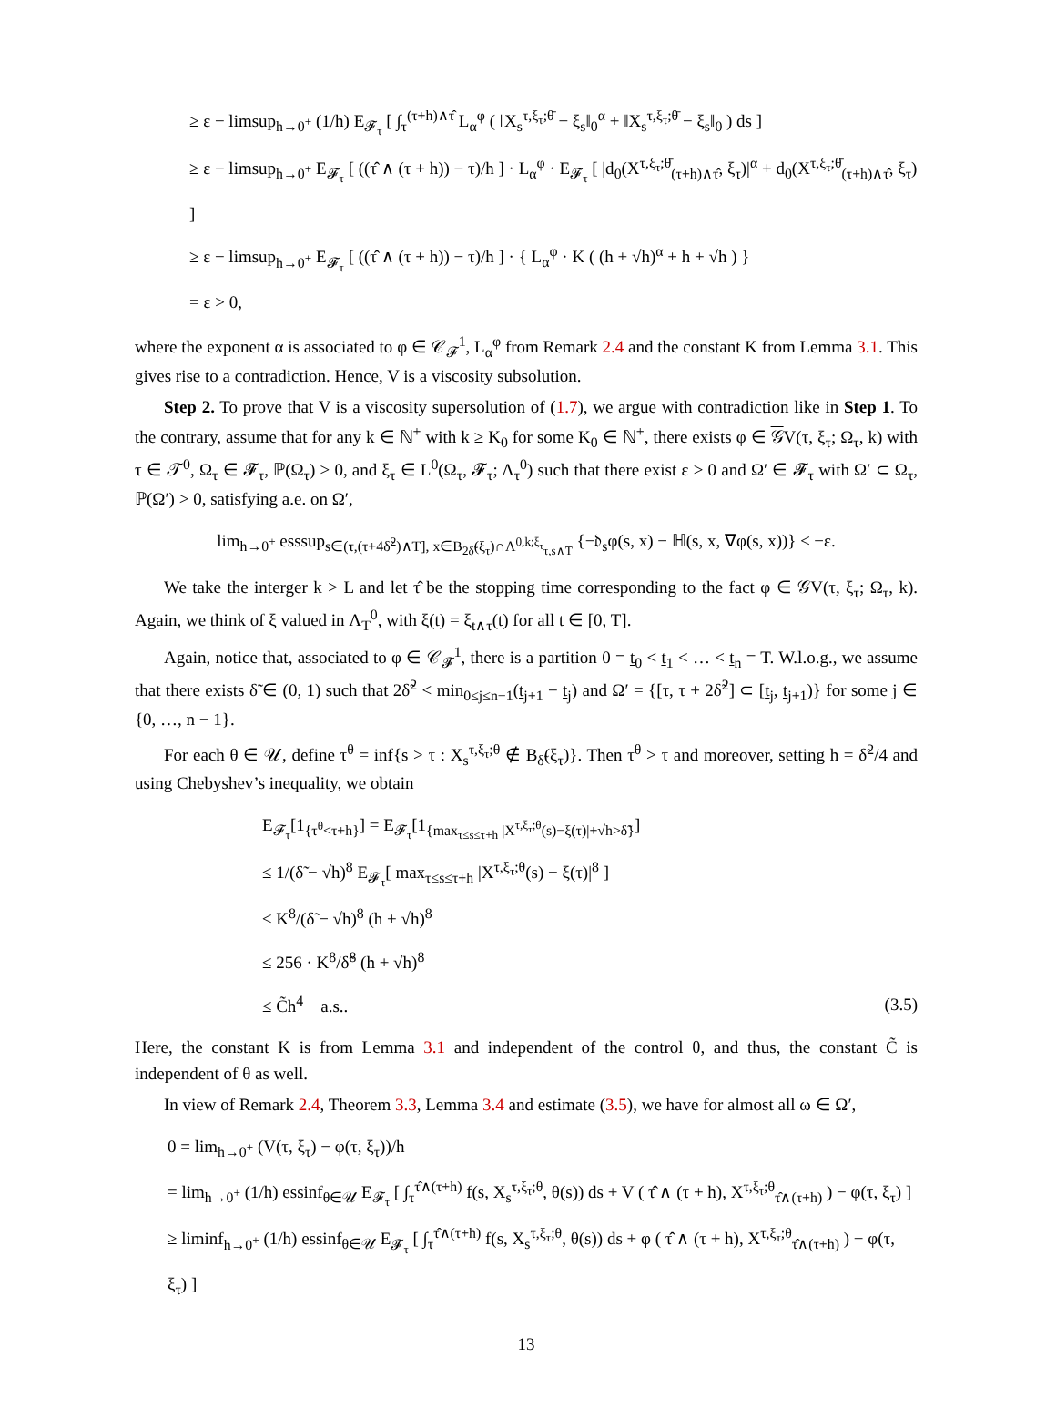≥ ε − limsup<sub>h→0<sup>+</sup></sub> (1/h) E<sub>𝓕<sub>τ</sub></sub> [ ∫<sub>τ</sub><sup>(τ+h)∧τ̂</sup> L<sub>α</sub><sup>φ</sup> ( ‖X<sub>s</sub><sup>τ,ξ<sub>τ</sub>;θ̄</sup> − ξ<sub>s</sub>‖<sub>0</sub><sup>α</sup> + ‖X<sub>s</sub><sup>τ,ξ<sub>τ</sub>;θ̄</sup> − ξ<sub>s</sub>‖<sub>0</sub> ) ds ]
≥ ε − limsup<sub>h→0<sup>+</sup></sub> E<sub>𝓕<sub>τ</sub></sub> [ ((τ̂ ∧ (τ + h)) − τ)/h ] · L<sub>α</sub><sup>φ</sup> · E<sub>𝓕<sub>τ</sub></sub> [ |d<sub>0</sub>(X<sup>τ,ξ<sub>τ</sub>;θ̄</sup><sub>(τ+h)∧τ̂</sub>, ξ<sub>τ</sub>)|<sup>α</sup> + d<sub>0</sub>(X<sup>τ,ξ<sub>τ</sub>;θ̄</sup><sub>(τ+h)∧τ̂</sub>, ξ<sub>τ</sub>) ]
≥ ε − limsup<sub>h→0<sup>+</sup></sub> E<sub>𝓕<sub>τ</sub></sub> [ ((τ̂ ∧ (τ + h)) − τ)/h ] · { L<sub>α</sub><sup>φ</sup> · K ( (h + √h)<sup>α</sup> + h + √h ) }
= ε > 0,
where the exponent α is associated to φ ∈ 𝒞<sub>𝓕</sub><sup>1</sup>, L<sub>α</sub><sup>φ</sup> from Remark 2.4 and the constant K from Lemma 3.1. This gives rise to a contradiction. Hence, V is a viscosity subsolution.
Step 2. To prove that V is a viscosity supersolution of (1.7), we argue with contradiction like in Step 1. To the contrary, assume that for any k ∈ ℕ<sup>+</sup> with k ≥ K<sub>0</sub> for some K<sub>0</sub> ∈ ℕ<sup>+</sup>, there exists φ ∈ 𝒢V(τ, ξ<sub>τ</sub>; Ω<sub>τ</sub>, k) with τ ∈ 𝒯<sup>0</sup>, Ω<sub>τ</sub> ∈ 𝓕<sub>τ</sub>, ℙ(Ω<sub>τ</sub>) > 0, and ξ<sub>τ</sub> ∈ L<sup>0</sup>(Ω<sub>τ</sub>, 𝓕<sub>τ</sub>; Λ<sub>τ</sub><sup>0</sup>) such that there exist ε > 0 and Ω′ ∈ 𝓕<sub>τ</sub> with Ω′ ⊂ Ω<sub>τ</sub>, ℙ(Ω′) > 0, satisfying a.e. on Ω′,
lim<sub>h→0<sup>+</sup></sub> esssup<sub>s∈(τ,(τ+4δ̃<sup>2</sup>)∧T], x∈B<sub>2δ̃</sub>(ξ<sub>τ</sub>)∩Λ<sup>0,k;ξ<sub>τ</sub></sup><sub>τ,s∧T</sub></sub> {−𝔡<sub>s</sub>φ(s, x) − ℍ(s, x, ∇φ(s, x))} ≤ −ε.
We take the interger k > L and let τ̂ be the stopping time corresponding to the fact φ ∈ 𝒢V(τ, ξ<sub>τ</sub>; Ω<sub>τ</sub>, k). Again, we think of ξ valued in Λ<sub>T</sub><sup>0</sup>, with ξ(t) = ξ<sub>t∧τ</sub>(t) for all t ∈ [0, T].
Again, notice that, associated to φ ∈ 𝒞<sub>𝓕</sub><sup>1</sup>, there is a partition 0 = t<sub>0</sub> < t<sub>1</sub> < … < t<sub>n</sub> = T. W.l.o.g., we assume that there exists δ̃ ∈ (0, 1) such that 2δ̃<sup>2</sup> < min<sub>0≤j≤n−1</sub>(t<sub>j+1</sub> − t<sub>j</sub>) and Ω′ = {[τ, τ + 2δ̃<sup>2</sup>] ⊂ [t<sub>j</sub>, t<sub>j+1</sub>)} for some j ∈ {0, …, n − 1}.
For each θ ∈ 𝒰, define τ<sup>θ</sup> = inf{s > τ : X<sub>s</sub><sup>τ,ξ<sub>τ</sub>;θ</sup> ∉ B<sub>δ̃</sub>(ξ<sub>τ</sub>)}. Then τ<sup>θ</sup> > τ and moreover, setting h = δ̃<sup>2</sup>/4 and using Chebyshev’s inequality, we obtain
E<sub>𝓕<sub>τ</sub></sub>[1<sub>{τ<sup>θ</sup><τ+h}</sub>] = E<sub>𝓕<sub>τ</sub></sub>[1<sub>{max<sub>τ≤s≤τ+h</sub> |X<sup>τ,ξ<sub>τ</sub>;θ</sup>(s)−ξ(τ)|+√h>δ̃}</sub>]
≤ 1/(δ̃ − √h)<sup>8</sup> E<sub>𝓕<sub>τ</sub></sub>[ max<sub>τ≤s≤τ+h</sub> |X<sup>τ,ξ<sub>τ</sub>;θ</sup>(s) − ξ(τ)|<sup>8</sup> ]
≤ K<sup>8</sup>/(δ̃ − √h)<sup>8</sup> (h + √h)<sup>8</sup>
≤ 256 · K<sup>8</sup>/δ̃<sup>8</sup> (h + √h)<sup>8</sup>
≤ C̃h<sup>4</sup> a.s.. (3.5)
Here, the constant K is from Lemma 3.1 and independent of the control θ, and thus, the constant C̃ is independent of θ as well.
In view of Remark 2.4, Theorem 3.3, Lemma 3.4 and estimate (3.5), we have for almost all ω ∈ Ω′,
0 = lim<sub>h→0<sup>+</sup></sub> (V(τ, ξ<sub>τ</sub>) − φ(τ, ξ<sub>τ</sub>))/h
= lim<sub>h→0<sup>+</sup></sub> (1/h) essinf<sub>θ∈𝒰</sub> E<sub>𝓕<sub>τ</sub></sub> [ ∫<sub>τ</sub><sup>τ̂∧(τ+h)</sup> f(s, X<sub>s</sub><sup>τ,ξ<sub>τ</sub>;θ</sup>, θ(s)) ds + V ( τ̂ ∧ (τ + h), X<sup>τ,ξ<sub>τ</sub>;θ</sup><sub>τ̂∧(τ+h)</sub> ) − φ(τ, ξ<sub>τ</sub>) ]
≥ liminf<sub>h→0<sup>+</sup></sub> (1/h) essinf<sub>θ∈𝒰</sub> E<sub>𝓕<sub>τ</sub></sub> [ ∫<sub>τ</sub><sup>τ̂∧(τ+h)</sup> f(s, X<sub>s</sub><sup>τ,ξ<sub>τ</sub>;θ</sup>, θ(s)) ds + φ ( τ̂ ∧ (τ + h), X<sup>τ,ξ<sub>τ</sub>;θ</sup><sub>τ̂∧(τ+h)</sub> ) − φ(τ, ξ<sub>τ</sub>) ]
13